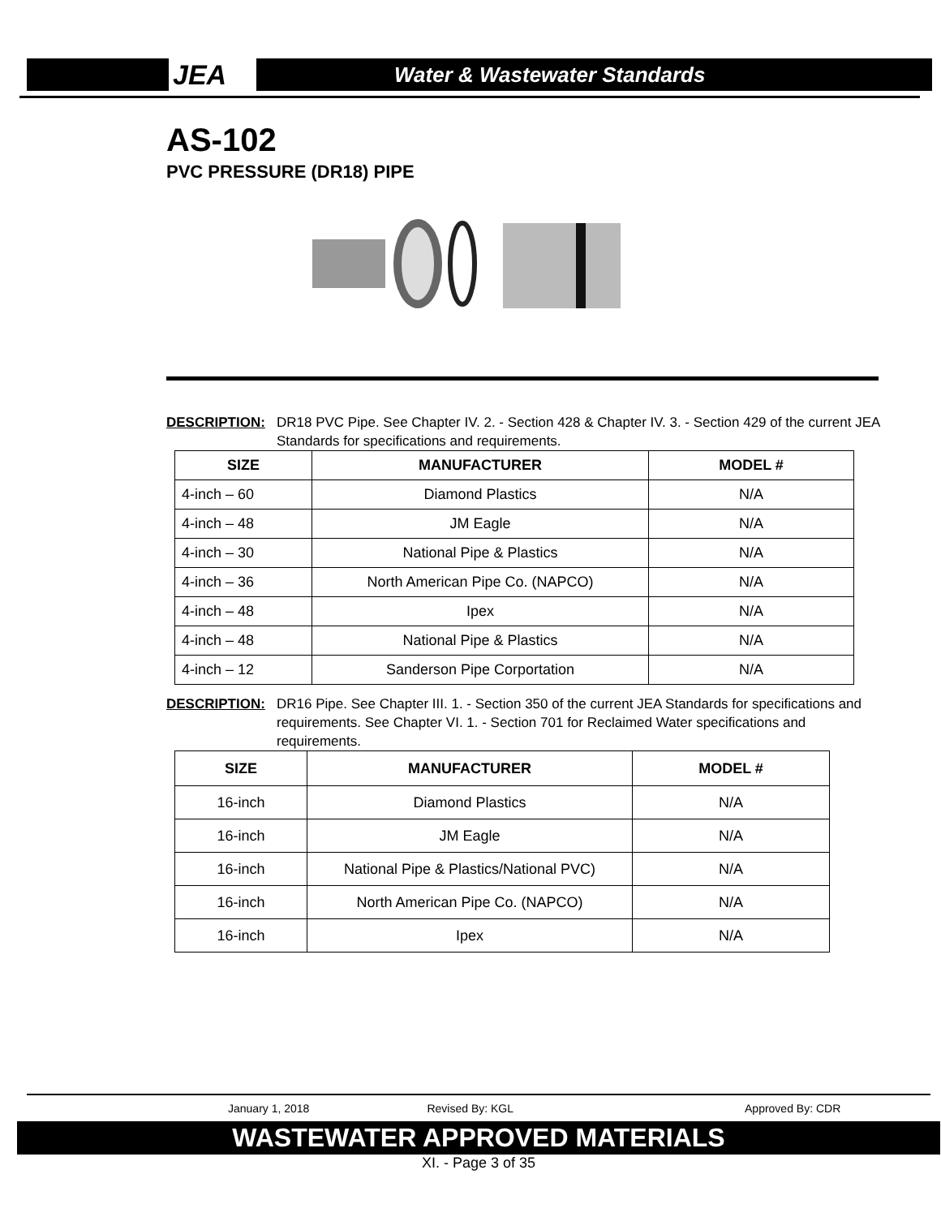JEA
Water & Wastewater Standards
AS-102
PVC PRESSURE (DR18) PIPE
DESCRIPTION: DR18 PVC Pipe. See Chapter IV. 2. - Section 428 & Chapter IV. 3. - Section 429 of the current JEA Standards for specifications and requirements.
| SIZE | MANUFACTURER | MODEL # |
| --- | --- | --- |
| 4-inch – 60 | Diamond Plastics | N/A |
| 4-inch – 48 | JM Eagle | N/A |
| 4-inch – 30 | National Pipe & Plastics | N/A |
| 4-inch – 36 | North American Pipe Co. (NAPCO) | N/A |
| 4-inch – 48 | Ipex | N/A |
| 4-inch – 48 | National Pipe & Plastics | N/A |
| 4-inch – 12 | Sanderson Pipe Corportation | N/A |
DESCRIPTION: DR16 Pipe. See Chapter III. 1. - Section 350 of the current JEA Standards for specifications and requirements. See Chapter VI. 1. - Section 701 for Reclaimed Water specifications and requirements.
| SIZE | MANUFACTURER | MODEL # |
| --- | --- | --- |
| 16-inch | Diamond Plastics | N/A |
| 16-inch | JM Eagle | N/A |
| 16-inch | National Pipe & Plastics/National PVC) | N/A |
| 16-inch | North American Pipe Co. (NAPCO) | N/A |
| 16-inch | Ipex | N/A |
January 1, 2018 Revised By: KGL Approved By: CDR
WASTEWATER APPROVED MATERIALS
XI. - Page 3 of 35